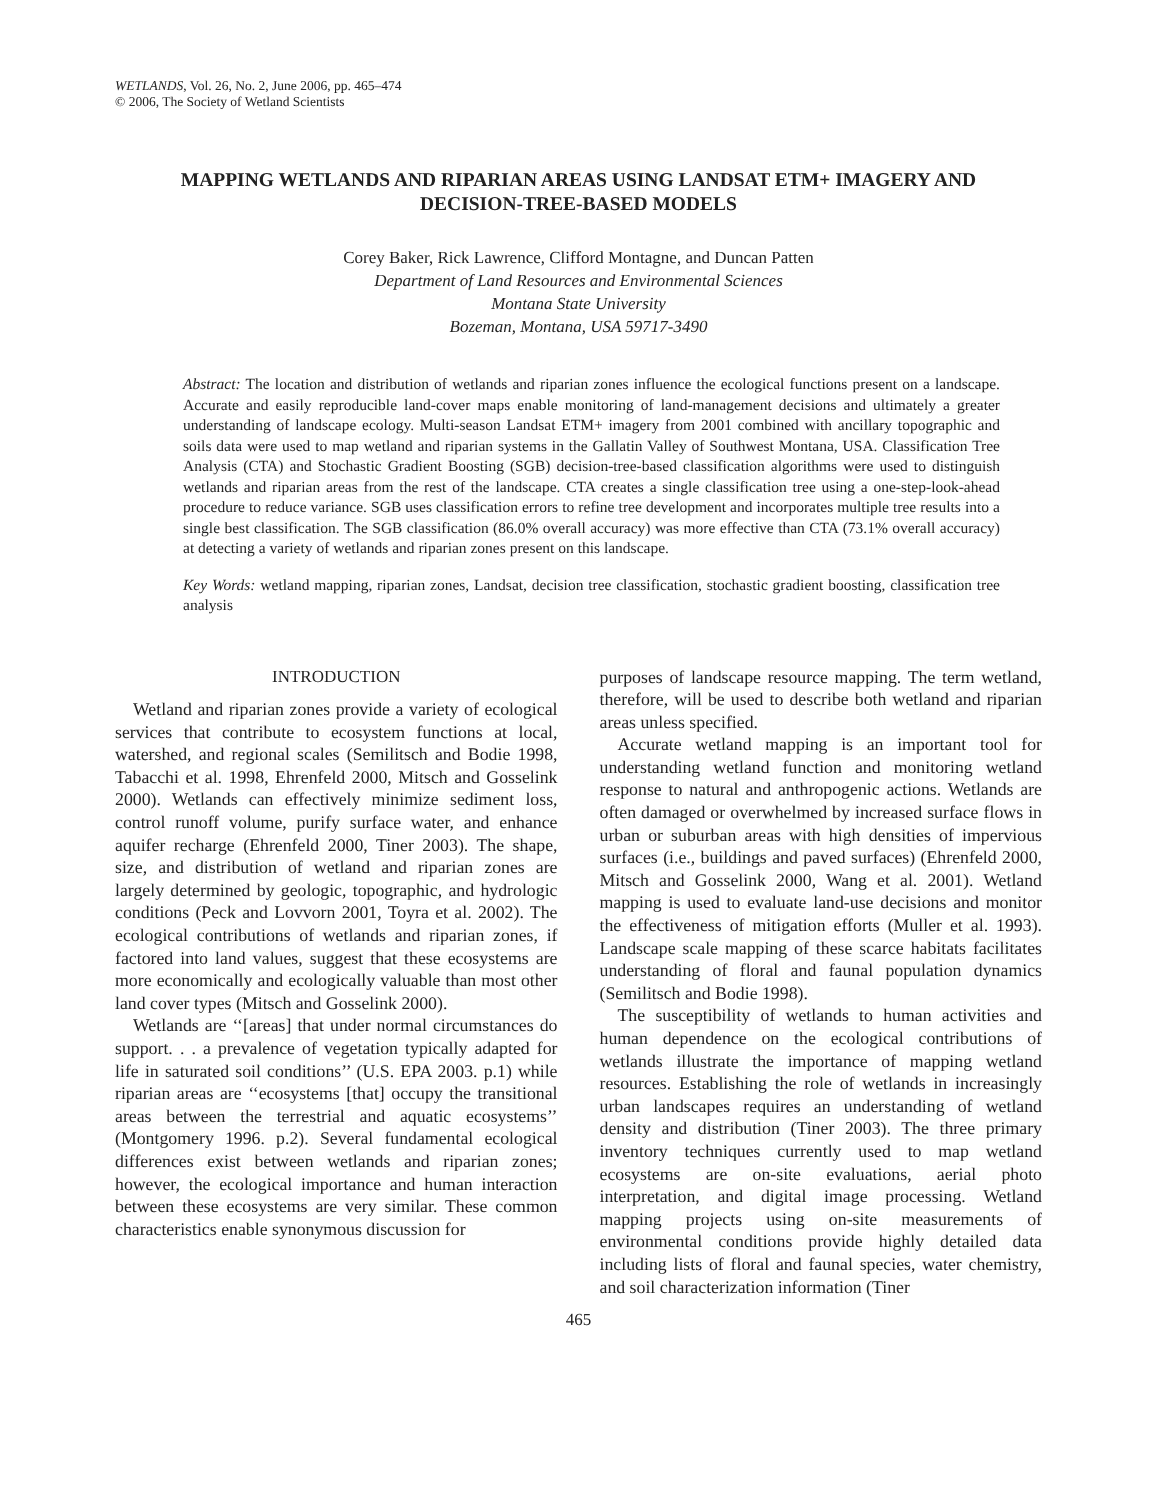WETLANDS, Vol. 26, No. 2, June 2006, pp. 465–474
© 2006, The Society of Wetland Scientists
MAPPING WETLANDS AND RIPARIAN AREAS USING LANDSAT ETM+ IMAGERY AND DECISION-TREE-BASED MODELS
Corey Baker, Rick Lawrence, Clifford Montagne, and Duncan Patten
Department of Land Resources and Environmental Sciences
Montana State University
Bozeman, Montana, USA 59717-3490
Abstract: The location and distribution of wetlands and riparian zones influence the ecological functions present on a landscape. Accurate and easily reproducible land-cover maps enable monitoring of land-management decisions and ultimately a greater understanding of landscape ecology. Multi-season Landsat ETM+ imagery from 2001 combined with ancillary topographic and soils data were used to map wetland and riparian systems in the Gallatin Valley of Southwest Montana, USA. Classification Tree Analysis (CTA) and Stochastic Gradient Boosting (SGB) decision-tree-based classification algorithms were used to distinguish wetlands and riparian areas from the rest of the landscape. CTA creates a single classification tree using a one-step-look-ahead procedure to reduce variance. SGB uses classification errors to refine tree development and incorporates multiple tree results into a single best classification. The SGB classification (86.0% overall accuracy) was more effective than CTA (73.1% overall accuracy) at detecting a variety of wetlands and riparian zones present on this landscape.
Key Words: wetland mapping, riparian zones, Landsat, decision tree classification, stochastic gradient boosting, classification tree analysis
INTRODUCTION
Wetland and riparian zones provide a variety of ecological services that contribute to ecosystem functions at local, watershed, and regional scales (Semilitsch and Bodie 1998, Tabacchi et al. 1998, Ehrenfeld 2000, Mitsch and Gosselink 2000). Wetlands can effectively minimize sediment loss, control runoff volume, purify surface water, and enhance aquifer recharge (Ehrenfeld 2000, Tiner 2003). The shape, size, and distribution of wetland and riparian zones are largely determined by geologic, topographic, and hydrologic conditions (Peck and Lovvorn 2001, Toyra et al. 2002). The ecological contributions of wetlands and riparian zones, if factored into land values, suggest that these ecosystems are more economically and ecologically valuable than most other land cover types (Mitsch and Gosselink 2000).
Wetlands are ‘‘[areas] that under normal circumstances do support. . . a prevalence of vegetation typically adapted for life in saturated soil conditions’’ (U.S. EPA 2003. p.1) while riparian areas are ‘‘ecosystems [that] occupy the transitional areas between the terrestrial and aquatic ecosystems’’ (Montgomery 1996. p.2). Several fundamental ecological differences exist between wetlands and riparian zones; however, the ecological importance and human interaction between these ecosystems are very similar. These common characteristics enable synonymous discussion for
purposes of landscape resource mapping. The term wetland, therefore, will be used to describe both wetland and riparian areas unless specified.
Accurate wetland mapping is an important tool for understanding wetland function and monitoring wetland response to natural and anthropogenic actions. Wetlands are often damaged or overwhelmed by increased surface flows in urban or suburban areas with high densities of impervious surfaces (i.e., buildings and paved surfaces) (Ehrenfeld 2000, Mitsch and Gosselink 2000, Wang et al. 2001). Wetland mapping is used to evaluate land-use decisions and monitor the effectiveness of mitigation efforts (Muller et al. 1993). Landscape scale mapping of these scarce habitats facilitates understanding of floral and faunal population dynamics (Semilitsch and Bodie 1998).
The susceptibility of wetlands to human activities and human dependence on the ecological contributions of wetlands illustrate the importance of mapping wetland resources. Establishing the role of wetlands in increasingly urban landscapes requires an understanding of wetland density and distribution (Tiner 2003). The three primary inventory techniques currently used to map wetland ecosystems are on-site evaluations, aerial photo interpretation, and digital image processing. Wetland mapping projects using on-site measurements of environmental conditions provide highly detailed data including lists of floral and faunal species, water chemistry, and soil characterization information (Tiner
465